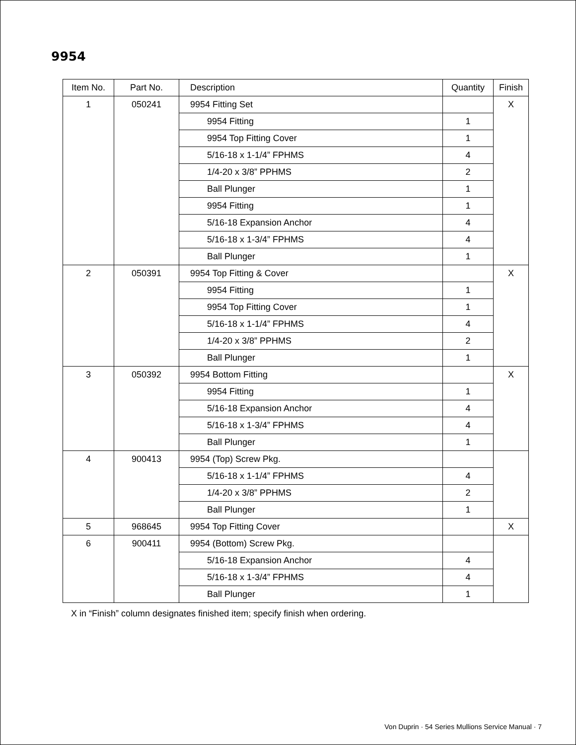9954
| Item No. | Part No. | Description | Quantity | Finish |
| --- | --- | --- | --- | --- |
| 1 | 050241 | 9954 Fitting Set | | X |
| | | 9954 Fitting | 1 | |
| | | 9954 Top Fitting Cover | 1 | |
| | | 5/16-18 x 1-1/4” FPHMS | 4 | |
| | | 1/4-20 x 3/8” PPHMS | 2 | |
| | | Ball Plunger | 1 | |
| | | 9954 Fitting | 1 | |
| | | 5/16-18 Expansion Anchor | 4 | |
| | | 5/16-18 x 1-3/4” FPHMS | 4 | |
| | | Ball Plunger | 1 | |
| 2 | 050391 | 9954 Top Fitting & Cover | | X |
| | | 9954 Fitting | 1 | |
| | | 9954 Top Fitting Cover | 1 | |
| | | 5/16-18 x 1-1/4” FPHMS | 4 | |
| | | 1/4-20 x 3/8” PPHMS | 2 | |
| | | Ball Plunger | 1 | |
| 3 | 050392 | 9954 Bottom Fitting | | X |
| | | 9954 Fitting | 1 | |
| | | 5/16-18 Expansion Anchor | 4 | |
| | | 5/16-18 x 1-3/4” FPHMS | 4 | |
| | | Ball Plunger | 1 | |
| 4 | 900413 | 9954 (Top) Screw Pkg. | | |
| | | 5/16-18 x 1-1/4” FPHMS | 4 | |
| | | 1/4-20 x 3/8” PPHMS | 2 | |
| | | Ball Plunger | 1 | |
| 5 | 968645 | 9954 Top Fitting Cover | | X |
| 6 | 900411 | 9954 (Bottom) Screw Pkg. | | |
| | | 5/16-18 Expansion Anchor | 4 | |
| | | 5/16-18 x 1-3/4” FPHMS | 4 | |
| | | Ball Plunger | 1 | |
X in “Finish” column designates finished item; specify finish when ordering.
Von Duprin · 54 Series Mullions Service Manual · 7